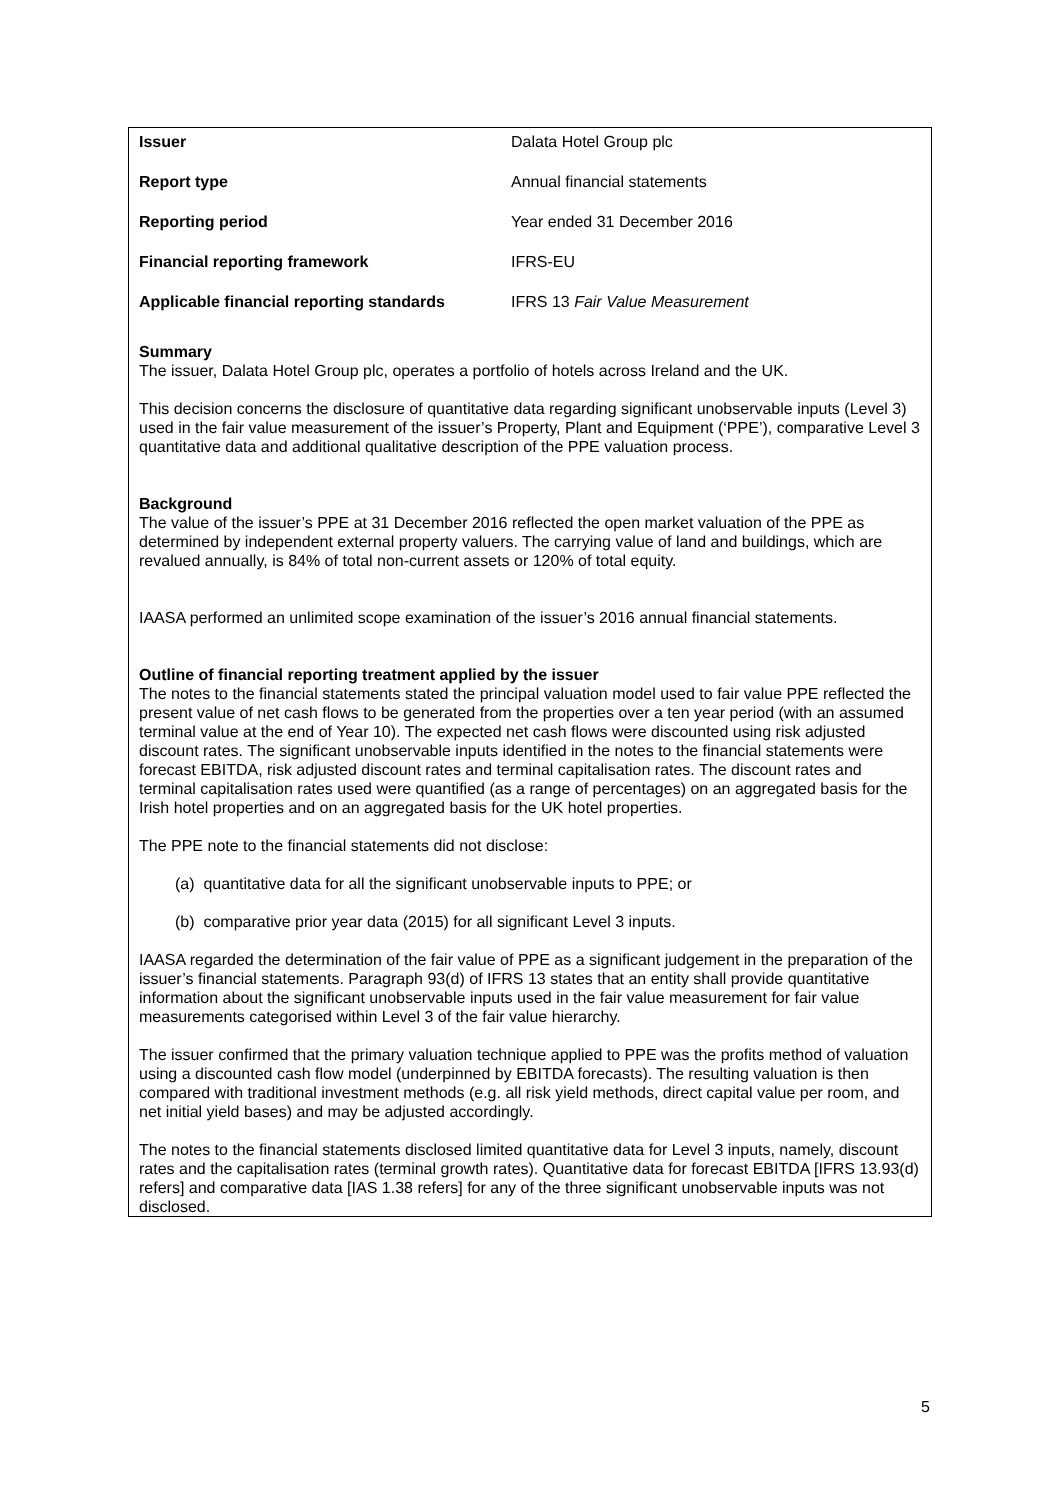| Issuer | Dalata Hotel Group plc |
| Report type | Annual financial statements |
| Reporting period | Year ended 31 December 2016 |
| Financial reporting framework | IFRS-EU |
| Applicable financial reporting standards | IFRS 13 Fair Value Measurement |
Summary
The issuer, Dalata Hotel Group plc, operates a portfolio of hotels across Ireland and the UK.
This decision concerns the disclosure of quantitative data regarding significant unobservable inputs (Level 3) used in the fair value measurement of the issuer’s Property, Plant and Equipment (‘PPE’), comparative Level 3 quantitative data and additional qualitative description of the PPE valuation process.
Background
The value of the issuer’s PPE at 31 December 2016 reflected the open market valuation of the PPE as determined by independent external property valuers. The carrying value of land and buildings, which are revalued annually, is 84% of total non-current assets or 120% of total equity.
IAASA performed an unlimited scope examination of the issuer’s 2016 annual financial statements.
Outline of financial reporting treatment applied by the issuer
The notes to the financial statements stated the principal valuation model used to fair value PPE reflected the present value of net cash flows to be generated from the properties over a ten year period (with an assumed terminal value at the end of Year 10). The expected net cash flows were discounted using risk adjusted discount rates. The significant unobservable inputs identified in the notes to the financial statements were forecast EBITDA, risk adjusted discount rates and terminal capitalisation rates. The discount rates and terminal capitalisation rates used were quantified (as a range of percentages) on an aggregated basis for the Irish hotel properties and on an aggregated basis for the UK hotel properties.
The PPE note to the financial statements did not disclose:
(a) quantitative data for all the significant unobservable inputs to PPE; or
(b) comparative prior year data (2015) for all significant Level 3 inputs.
IAASA regarded the determination of the fair value of PPE as a significant judgement in the preparation of the issuer’s financial statements. Paragraph 93(d) of IFRS 13 states that an entity shall provide quantitative information about the significant unobservable inputs used in the fair value measurement for fair value measurements categorised within Level 3 of the fair value hierarchy.
The issuer confirmed that the primary valuation technique applied to PPE was the profits method of valuation using a discounted cash flow model (underpinned by EBITDA forecasts). The resulting valuation is then compared with traditional investment methods (e.g. all risk yield methods, direct capital value per room, and net initial yield bases) and may be adjusted accordingly.
The notes to the financial statements disclosed limited quantitative data for Level 3 inputs, namely, discount rates and the capitalisation rates (terminal growth rates). Quantitative data for forecast EBITDA [IFRS 13.93(d) refers] and comparative data [IAS 1.38 refers] for any of the three significant unobservable inputs was not disclosed.
5